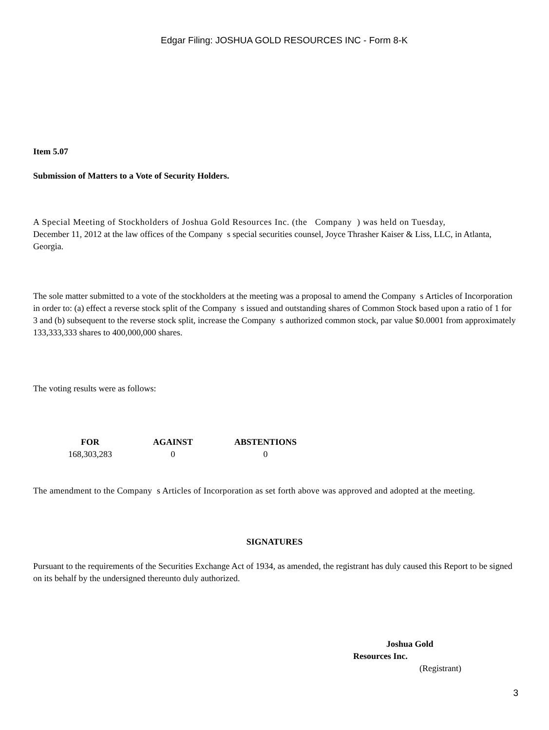Edgar Filing: JOSHUA GOLD RESOURCES INC - Form 8-K
Item 5.07
Submission of Matters to a Vote of Security Holders.
A Special Meeting of Stockholders of Joshua Gold Resources Inc. (the Company ) was held on Tuesday,
December 11, 2012 at the law offices of the Company s special securities counsel, Joyce Thrasher Kaiser & Liss, LLC, in Atlanta, Georgia.
The sole matter submitted to a vote of the stockholders at the meeting was a proposal to amend the Company s Articles of Incorporation in order to: (a) effect a reverse stock split of the Company s issued and outstanding shares of Common Stock based upon a ratio of 1 for 3 and (b) subsequent to the reverse stock split, increase the Company s authorized common stock, par value $0.0001 from approximately 133,333,333 shares to 400,000,000 shares.
The voting results were as follows:
| FOR | AGAINST | ABSTENTIONS |
| --- | --- | --- |
| 168,303,283 | 0 | 0 |
The amendment to the Company s Articles of Incorporation as set forth above was approved and adopted at the meeting.
SIGNATURES
Pursuant to the requirements of the Securities Exchange Act of 1934, as amended, the registrant has duly caused this Report to be signed on its behalf by the undersigned thereunto duly authorized.
Joshua Gold
Resources Inc.
(Registrant)
3